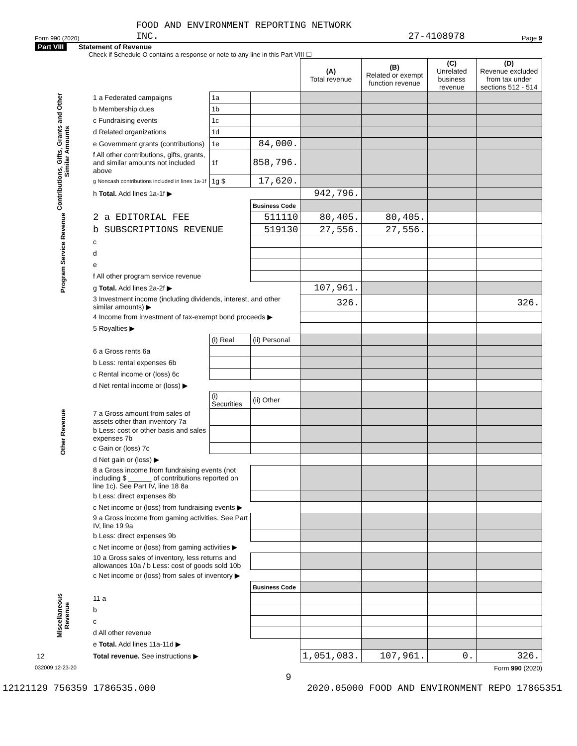Form 990 (2020) FOOD AND ENVIRONMENT REPORTING NETWORK
INC. 27-4108978 Page 9
Part VIII Statement of Revenue
Check if Schedule O contains a response or note to any line in this Part VIII ☐
| | | | | (A) Total revenue | (B) Related or exempt function revenue | (C) Unrelated business revenue | (D) Revenue excluded from tax under sections 512 - 514 |
| --- | --- | --- | --- | --- | --- | --- | --- |
| Contributions, Gifts, Grants and Other Similar Amounts | 1 a Federated campaigns | 1a | | | | | |
| | b Membership dues | 1b | | | | | |
| | c Fundraising events | 1c | | | | | |
| | d Related organizations | 1d | | | | | |
| | e Government grants (contributions) | 1e | 84,000. | | | | |
| | f All other contributions, gifts, grants, and similar amounts not included above | 1f | 858,796. | | | | |
| | g Noncash contributions included in lines 1a-1f | 1g $ | 17,620. | | | | |
| | h Total. Add lines 1a-1f ▶ | | | 942,796. | | | |
| | | | Business Code | | | | |
| Program Service Revenue | 2 a EDITORIAL FEE | | 511110 | 80,405. | 80,405. | | |
| | b SUBSCRIPTIONS REVENUE | | 519130 | 27,556. | 27,556. | | |
| | c | | | | | | |
| | d | | | | | | |
| | e | | | | | | |
| | f All other program service revenue | | | | | | |
| | g Total. Add lines 2a-2f ▶ | | | 107,961. | | | |
| Other Revenue | 3 Investment income (including dividends, interest, and other similar amounts) ▶ | | | 326. | | | 326. |
| | 4 Income from investment of tax-exempt bond proceeds ▶ | | | | | | |
| | 5 Royalties ▶ | | | | | | |
| | | (i) Real | (ii) Personal | | | | |
| | 6 a Gross rents 6a | | | | | | |
| | b Less: rental expenses 6b | | | | | | |
| | c Rental income or (loss) 6c | | | | | | |
| | d Net rental income or (loss) ▶ | | | | | | |
| | | (i) Securities | (ii) Other | | | | |
| | 7 a Gross amount from sales of assets other than inventory 7a | | | | | | |
| | b Less: cost or other basis and sales expenses 7b | | | | | | |
| | c Gain or (loss) 7c | | | | | | |
| | d Net gain or (loss) ▶ | | | | | | |
| | 8 a Gross income from fundraising events (not including $ ______ of contributions reported on line 1c). See Part IV, line 18 8a | | | | | | |
| | b Less: direct expenses 8b | | | | | | |
| | c Net income or (loss) from fundraising events ▶ | | | | | | |
| | 9 a Gross income from gaming activities. See Part IV, line 19 9a | | | | | | |
| | b Less: direct expenses 9b | | | | | | |
| | c Net income or (loss) from gaming activities ▶ | | | | | | |
| | 10 a Gross sales of inventory, less returns and allowances 10a / b Less: cost of goods sold 10b | | | | | | |
| | c Net income or (loss) from sales of inventory ▶ | | | | | | |
| Miscellaneous Revenue | | | Business Code | | | | |
| | 11 a | | | | | | |
| | b | | | | | | |
| | c | | | | | | |
| | d All other revenue | | | | | | |
| | e Total. Add lines 11a-11d ▶ | | | | | | |
| 12 | Total revenue. See instructions ▶ | | | 1,051,083. | 107,961. | 0. | 326. |
032009 12-23-20 Form 990 (2020)
9
12121129 756359 1786535.000 2020.05000 FOOD AND ENVIRONMENT REPO 17865351